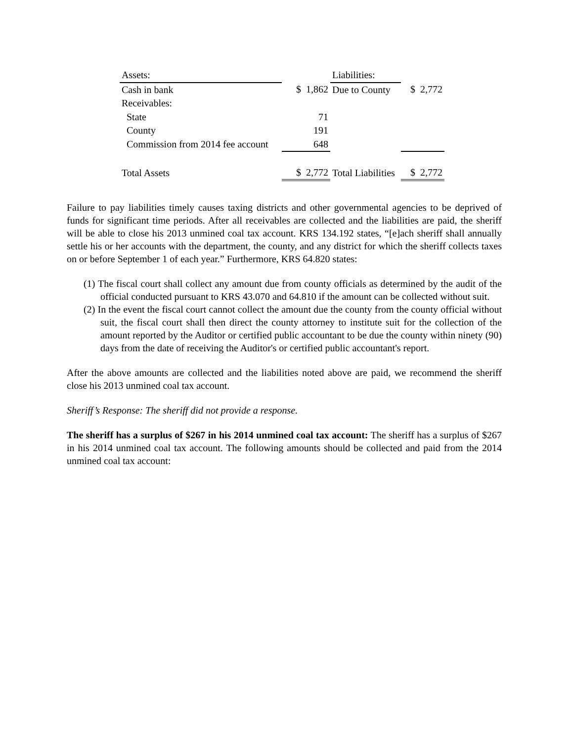| Assets: | | Liabilities: | |
| Cash in bank | $ 1,862 | Due to County | $ 2,772 |
| Receivables: | | | |
| State | 71 | | |
| County | 191 | | |
| Commission from 2014 fee account | 648 | | |
| Total Assets | $ 2,772 | Total Liabilities | $ 2,772 |
Failure to pay liabilities timely causes taxing districts and other governmental agencies to be deprived of funds for significant time periods. After all receivables are collected and the liabilities are paid, the sheriff will be able to close his 2013 unmined coal tax account. KRS 134.192 states, “[e]ach sheriff shall annually settle his or her accounts with the department, the county, and any district for which the sheriff collects taxes on or before September 1 of each year.” Furthermore, KRS 64.820 states:
(1) The fiscal court shall collect any amount due from county officials as determined by the audit of the official conducted pursuant to KRS 43.070 and 64.810 if the amount can be collected without suit.
(2) In the event the fiscal court cannot collect the amount due the county from the county official without suit, the fiscal court shall then direct the county attorney to institute suit for the collection of the amount reported by the Auditor or certified public accountant to be due the county within ninety (90) days from the date of receiving the Auditor's or certified public accountant's report.
After the above amounts are collected and the liabilities noted above are paid, we recommend the sheriff close his 2013 unmined coal tax account.
Sheriff’s Response: The sheriff did not provide a response.
The sheriff has a surplus of $267 in his 2014 unmined coal tax account: The sheriff has a surplus of $267 in his 2014 unmined coal tax account. The following amounts should be collected and paid from the 2014 unmined coal tax account: